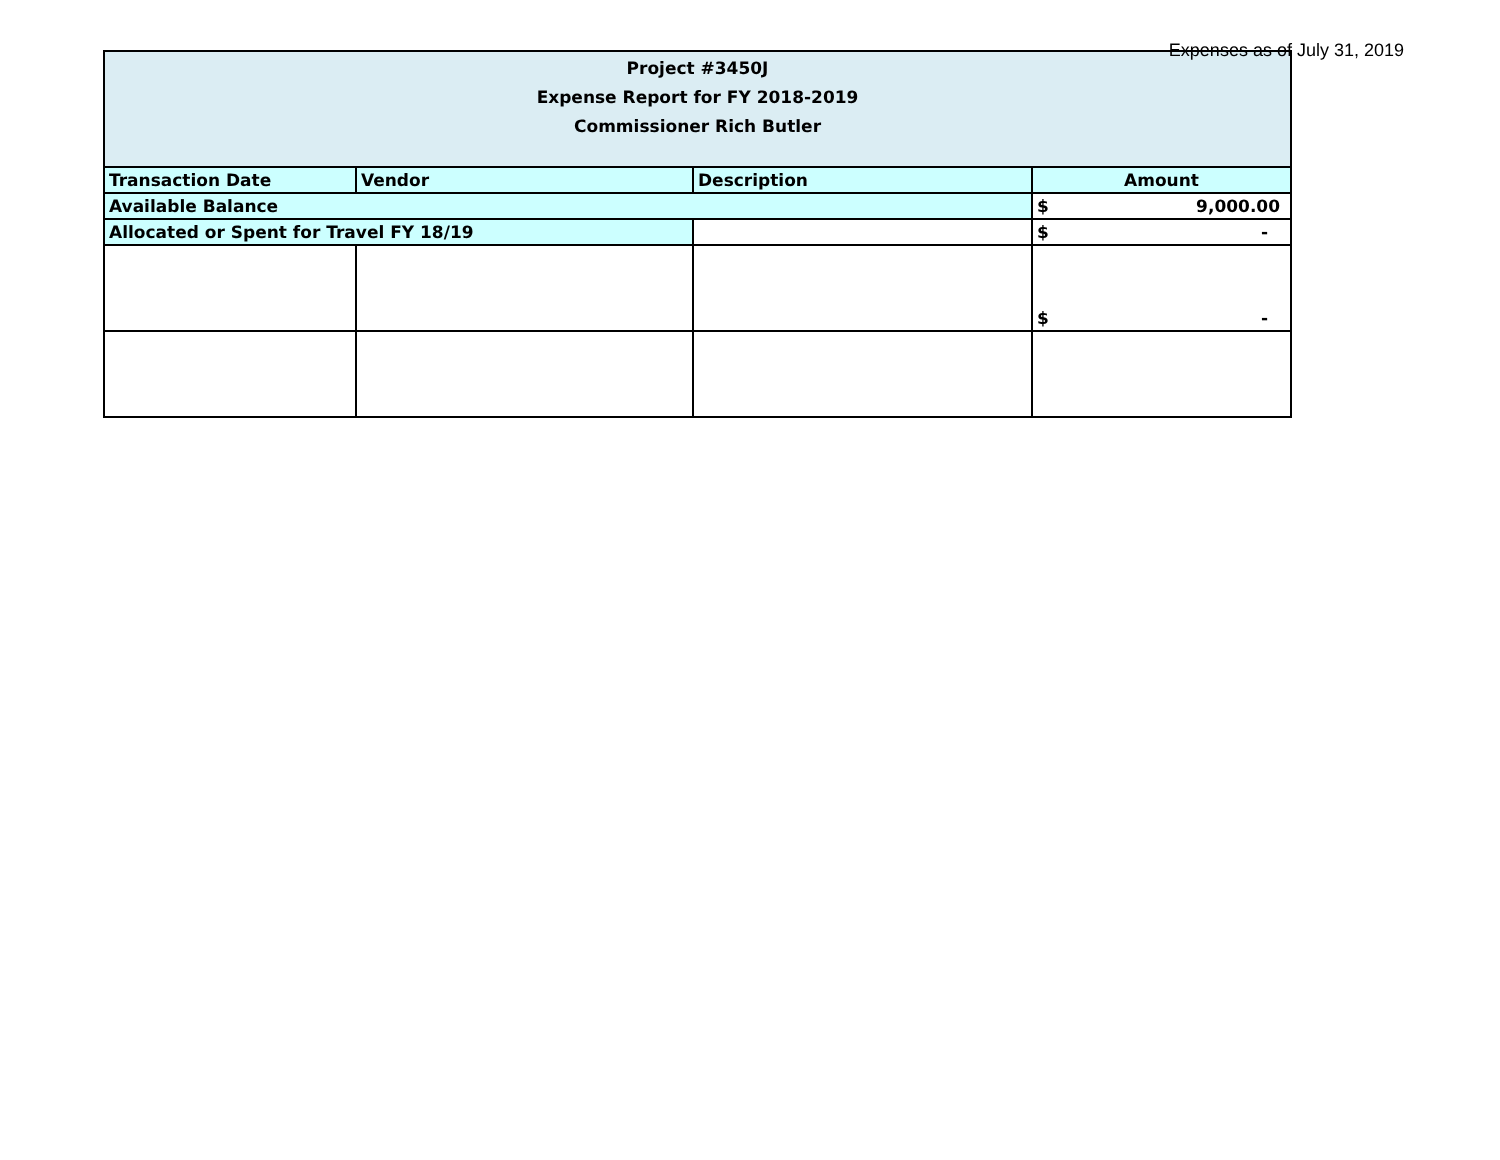Expenses as of July 31, 2019
| Project #3450J Expense Report for FY 2018-2019 Commissioner Rich Butler | | | |
| --- | --- | --- | --- |
| Transaction Date | Vendor | Description | Amount |
| Available Balance | | | $ 9,000.00 |
| Allocated or Spent for Travel FY 18/19 | | | $ - |
| | | | $ - |